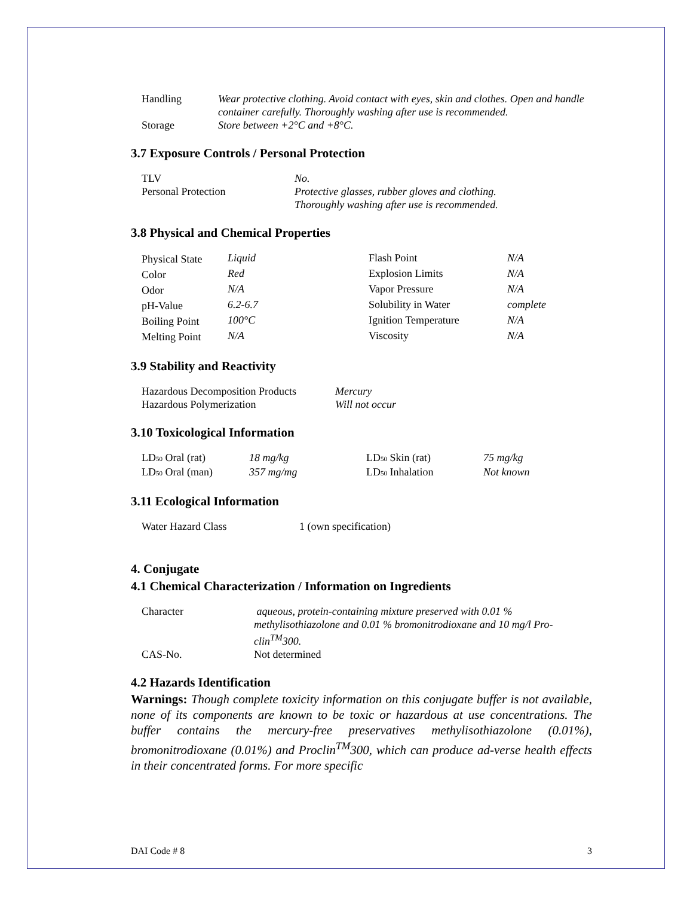| Handling | Wear protective clothing. Avoid contact with eyes, skin and clothes. Open and handle container carefully. Thoroughly washing after use is recommended. |
| Storage | Store between +2°C and +8°C. |
3.7 Exposure Controls / Personal Protection
| TLV | No. |
| Personal Protection | Protective glasses, rubber gloves and clothing. Thoroughly washing after use is recommended. |
3.8 Physical and Chemical Properties
| Physical State | Liquid | Flash Point | N/A |
| Color | Red | Explosion Limits | N/A |
| Odor | N/A | Vapor Pressure | N/A |
| pH-Value | 6.2-6.7 | Solubility in Water | complete |
| Boiling Point | 100°C | Ignition Temperature | N/A |
| Melting Point | N/A | Viscosity | N/A |
3.9 Stability and Reactivity
| Hazardous Decomposition Products | Mercury |
| Hazardous Polymerization | Will not occur |
3.10 Toxicological Information
| LD 50 Oral (rat) | 18 mg/kg | LD 50 Skin (rat) | 75 mg/kg |
| LD 50 Oral (man) | 357 mg/mg | LD 50 Inhalation | Not known |
3.11 Ecological Information
| Water Hazard Class | 1 (own specification) |
4. Conjugate
4.1 Chemical Characterization / Information on Ingredients
| Character | aqueous, protein-containing mixture preserved with 0.01 % methylisothiazolone and 0.01 % bromonitrodioxane and 10 mg/l Pro-clin<sup>TM</sup>300. |
| CAS-No. | Not determined |
4.2 Hazards Identification
Warnings: Though complete toxicity information on this conjugate buffer is not available, none of its components are known to be toxic or hazardous at use concentrations. The buffer contains the mercury-free preservatives methylisothiazolone (0.01%), bromonitrodioxane (0.01%) and Proclin<sup>TM</sup>300, which can produce ad-verse health effects in their concentrated forms. For more specific
DAI Code # 8 3